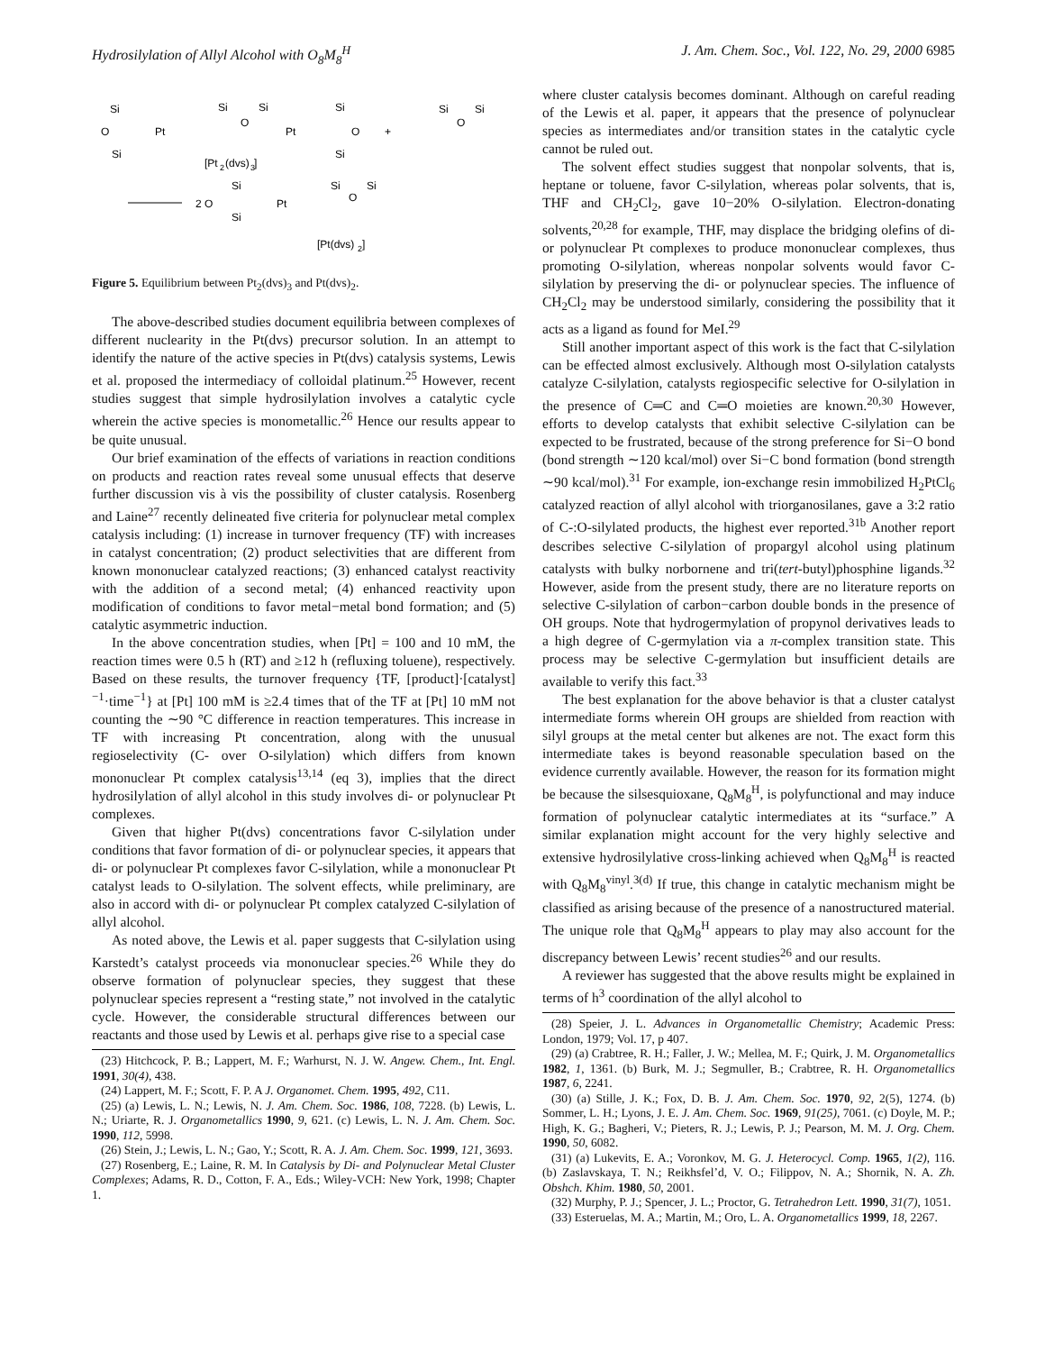Hydrosilylation of Allyl Alcohol with O<sub>8</sub>M<sub>8</sub><sup>H</sup> J. Am. Chem. Soc., Vol. 122, No. 29, 2000 6985
Si
O
Si
Pt
Si
O
Si
Pt
Si
O
Si
+
Si
O
Si
[Pt
2
(dvs)
3
]
2 O
Si
Si
Pt
Si
O
Si
[Pt(dvs)
2
]
Figure 5. Equilibrium between Pt<sub>2</sub>(dvs)<sub>3</sub> and Pt(dvs)<sub>2</sub>.
The above-described studies document equilibria between complexes of different nuclearity in the Pt(dvs) precursor solution. In an attempt to identify the nature of the active species in Pt(dvs) catalysis systems, Lewis et al. proposed the intermediacy of colloidal platinum.<sup>25</sup> However, recent studies suggest that simple hydrosilylation involves a catalytic cycle wherein the active species is monometallic.<sup>26</sup> Hence our results appear to be quite unusual.
Our brief examination of the effects of variations in reaction conditions on products and reaction rates reveal some unusual effects that deserve further discussion vis à vis the possibility of cluster catalysis. Rosenberg and Laine<sup>27</sup> recently delineated five criteria for polynuclear metal complex catalysis including: (1) increase in turnover frequency (TF) with increases in catalyst concentration; (2) product selectivities that are different from known mononuclear catalyzed reactions; (3) enhanced catalyst reactivity with the addition of a second metal; (4) enhanced reactivity upon modification of conditions to favor metal−metal bond formation; and (5) catalytic asymmetric induction.
In the above concentration studies, when [Pt] = 100 and 10 mM, the reaction times were 0.5 h (RT) and ≥12 h (refluxing toluene), respectively. Based on these results, the turnover frequency {TF, [product]·[catalyst]<sup>−1</sup>·time<sup>−1</sup>} at [Pt] 100 mM is ≥2.4 times that of the TF at [Pt] 10 mM not counting the ∼90 °C difference in reaction temperatures. This increase in TF with increasing Pt concentration, along with the unusual regioselectivity (C- over O-silylation) which differs from known mononuclear Pt complex catalysis<sup>13,14</sup> (eq 3), implies that the direct hydrosilylation of allyl alcohol in this study involves di- or polynuclear Pt complexes.
Given that higher Pt(dvs) concentrations favor C-silylation under conditions that favor formation of di- or polynuclear species, it appears that di- or polynuclear Pt complexes favor C-silylation, while a mononuclear Pt catalyst leads to O-silylation. The solvent effects, while preliminary, are also in accord with di- or polynuclear Pt complex catalyzed C-silylation of allyl alcohol.
As noted above, the Lewis et al. paper suggests that C-silylation using Karstedt’s catalyst proceeds via mononuclear species.<sup>26</sup> While they do observe formation of polynuclear species, they suggest that these polynuclear species represent a “resting state,” not involved in the catalytic cycle. However, the considerable structural differences between our reactants and those used by Lewis et al. perhaps give rise to a special case
(23) Hitchcock, P. B.; Lappert, M. F.; Warhurst, N. J. W. Angew. Chem., Int. Engl. 1991, 30(4), 438.
(24) Lappert, M. F.; Scott, F. P. A J. Organomet. Chem. 1995, 492, C11.
(25) (a) Lewis, L. N.; Lewis, N. J. Am. Chem. Soc. 1986, 108, 7228. (b) Lewis, L. N.; Uriarte, R. J. Organometallics 1990, 9, 621. (c) Lewis, L. N. J. Am. Chem. Soc. 1990, 112, 5998.
(26) Stein, J.; Lewis, L. N.; Gao, Y.; Scott, R. A. J. Am. Chem. Soc. 1999, 121, 3693.
(27) Rosenberg, E.; Laine, R. M. In Catalysis by Di- and Polynuclear Metal Cluster Complexes; Adams, R. D., Cotton, F. A., Eds.; Wiley-VCH: New York, 1998; Chapter 1.
where cluster catalysis becomes dominant. Although on careful reading of the Lewis et al. paper, it appears that the presence of polynuclear species as intermediates and/or transition states in the catalytic cycle cannot be ruled out.
The solvent effect studies suggest that nonpolar solvents, that is, heptane or toluene, favor C-silylation, whereas polar solvents, that is, THF and CH<sub>2</sub>Cl<sub>2</sub>, gave 10−20% O-silylation. Electron-donating solvents,<sup>20,28</sup> for example, THF, may displace the bridging olefins of di- or polynuclear Pt complexes to produce mononuclear complexes, thus promoting O-silylation, whereas nonpolar solvents would favor C-silylation by preserving the di- or polynuclear species. The influence of CH<sub>2</sub>Cl<sub>2</sub> may be understood similarly, considering the possibility that it acts as a ligand as found for MeI.<sup>29</sup>
Still another important aspect of this work is the fact that C-silylation can be effected almost exclusively. Although most O-silylation catalysts catalyze C-silylation, catalysts regiospecific selective for O-silylation in the presence of C═C and C═O moieties are known.<sup>20,30</sup> However, efforts to develop catalysts that exhibit selective C-silylation can be expected to be frustrated, because of the strong preference for Si−O bond (bond strength ∼120 kcal/mol) over Si−C bond formation (bond strength ∼90 kcal/mol).<sup>31</sup> For example, ion-exchange resin immobilized H<sub>2</sub>PtCl<sub>6</sub> catalyzed reaction of allyl alcohol with triorganosilanes, gave a 3:2 ratio of C-:O-silylated products, the highest ever reported.<sup>31b</sup> Another report describes selective C-silylation of propargyl alcohol using platinum catalysts with bulky norbornene and tri(tert-butyl)phosphine ligands.<sup>32</sup> However, aside from the present study, there are no literature reports on selective C-silylation of carbon−carbon double bonds in the presence of OH groups. Note that hydrogermylation of propynol derivatives leads to a high degree of C-germylation via a π-complex transition state. This process may be selective C-germylation but insufficient details are available to verify this fact.<sup>33</sup>
The best explanation for the above behavior is that a cluster catalyst intermediate forms wherein OH groups are shielded from reaction with silyl groups at the metal center but alkenes are not. The exact form this intermediate takes is beyond reasonable speculation based on the evidence currently available. However, the reason for its formation might be because the silsesquioxane, Q<sub>8</sub>M<sub>8</sub><sup>H</sup>, is polyfunctional and may induce formation of polynuclear catalytic intermediates at its “surface.” A similar explanation might account for the very highly selective and extensive hydrosilylative cross-linking achieved when Q<sub>8</sub>M<sub>8</sub><sup>H</sup> is reacted with Q<sub>8</sub>M<sub>8</sub><sup>vinyl</sup>.<sup>3(d)</sup> If true, this change in catalytic mechanism might be classified as arising because of the presence of a nanostructured material. The unique role that Q<sub>8</sub>M<sub>8</sub><sup>H</sup> appears to play may also account for the discrepancy between Lewis’ recent studies<sup>26</sup> and our results.
A reviewer has suggested that the above results might be explained in terms of h<sup>3</sup> coordination of the allyl alcohol to
(28) Speier, J. L. Advances in Organometallic Chemistry; Academic Press: London, 1979; Vol. 17, p 407.
(29) (a) Crabtree, R. H.; Faller, J. W.; Mellea, M. F.; Quirk, J. M. Organometallics 1982, 1, 1361. (b) Burk, M. J.; Segmuller, B.; Crabtree, R. H. Organometallics 1987, 6, 2241.
(30) (a) Stille, J. K.; Fox, D. B. J. Am. Chem. Soc. 1970, 92, 2(5), 1274. (b) Sommer, L. H.; Lyons, J. E. J. Am. Chem. Soc. 1969, 91(25), 7061. (c) Doyle, M. P.; High, K. G.; Bagheri, V.; Pieters, R. J.; Lewis, P. J.; Pearson, M. M. J. Org. Chem. 1990, 50, 6082.
(31) (a) Lukevits, E. A.; Voronkov, M. G. J. Heterocycl. Comp. 1965, 1(2), 116. (b) Zaslavskaya, T. N.; Reikhsfel’d, V. O.; Filippov, N. A.; Shornik, N. A. Zh. Obshch. Khim. 1980, 50, 2001.
(32) Murphy, P. J.; Spencer, J. L.; Proctor, G. Tetrahedron Lett. 1990, 31(7), 1051.
(33) Esteruelas, M. A.; Martin, M.; Oro, L. A. Organometallics 1999, 18, 2267.